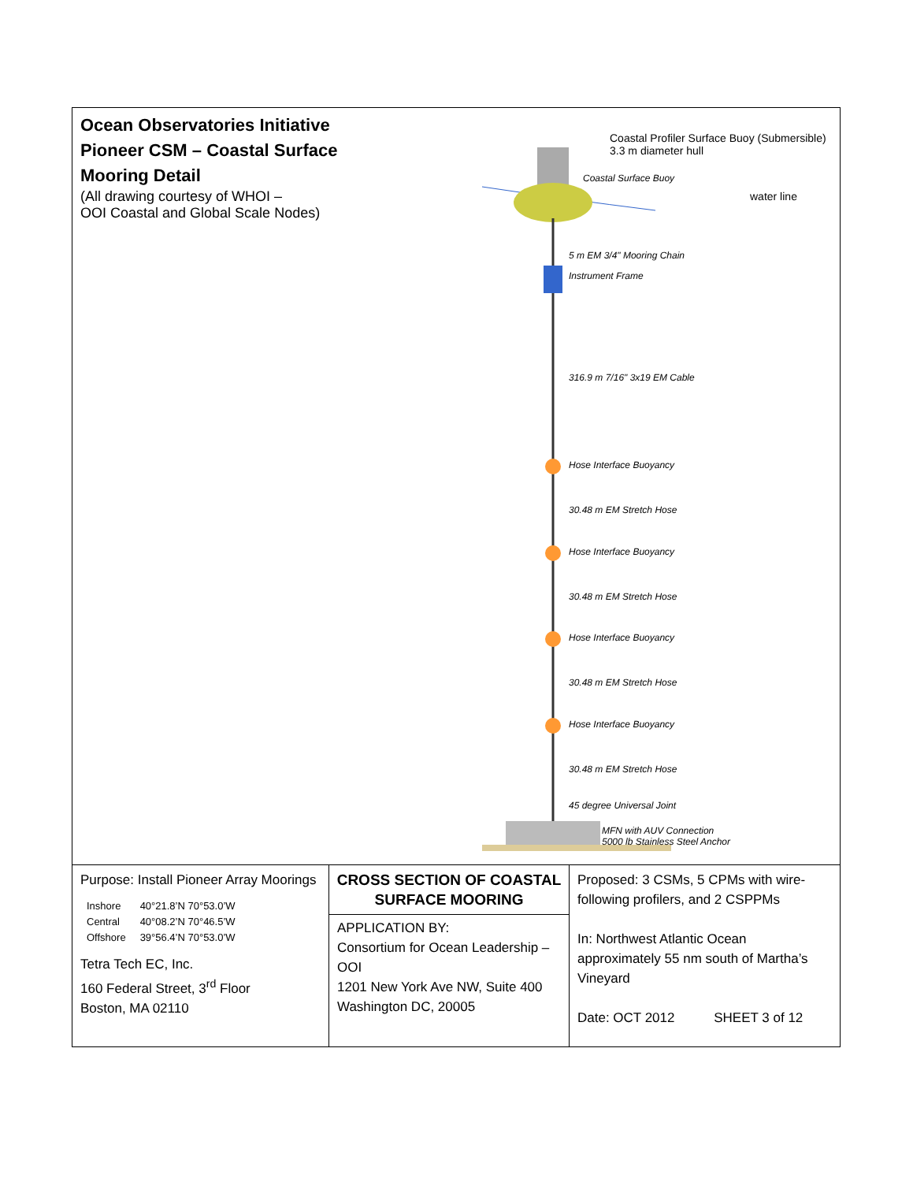Ocean Observatories Initiative
Pioneer CSM – Coastal Surface
Mooring Detail
(All drawing courtesy of WHOI –
OOI Coastal and Global Scale Nodes)
Coastal Profiler Surface Buoy (Submersible)
3.3 m diameter hull
Coastal Surface Buoy
water line
5 m EM 3/4" Mooring Chain
Instrument Frame
316.9 m 7/16" 3x19 EM Cable
Hose Interface Buoyancy
30.48 m EM Stretch Hose
Hose Interface Buoyancy
30.48 m EM Stretch Hose
Hose Interface Buoyancy
30.48 m EM Stretch Hose
Hose Interface Buoyancy
30.48 m EM Stretch Hose
45 degree Universal Joint
MFN with AUV Connection
5000 lb Stainless Steel Anchor
Purpose: Install Pioneer Array Moorings
| Inshore | 40°21.8’N 70°53.0’W |
| Central | 40°08.2’N 70°46.5’W |
| Offshore | 39°56.4’N 70°53.0’W |
Tetra Tech EC, Inc.
160 Federal Street, 3<sup>rd</sup> Floor
Boston, MA 02110
CROSS SECTION OF COASTAL SURFACE MOORING
APPLICATION BY:
Consortium for Ocean Leadership – OOI
1201 New York Ave NW, Suite 400
Washington DC, 20005
Proposed: 3 CSMs, 5 CPMs with wire-following profilers, and 2 CSPPMs
In: Northwest Atlantic Ocean approximately 55 nm south of Martha’s Vineyard
Date: OCT 2012 SHEET 3 of 12